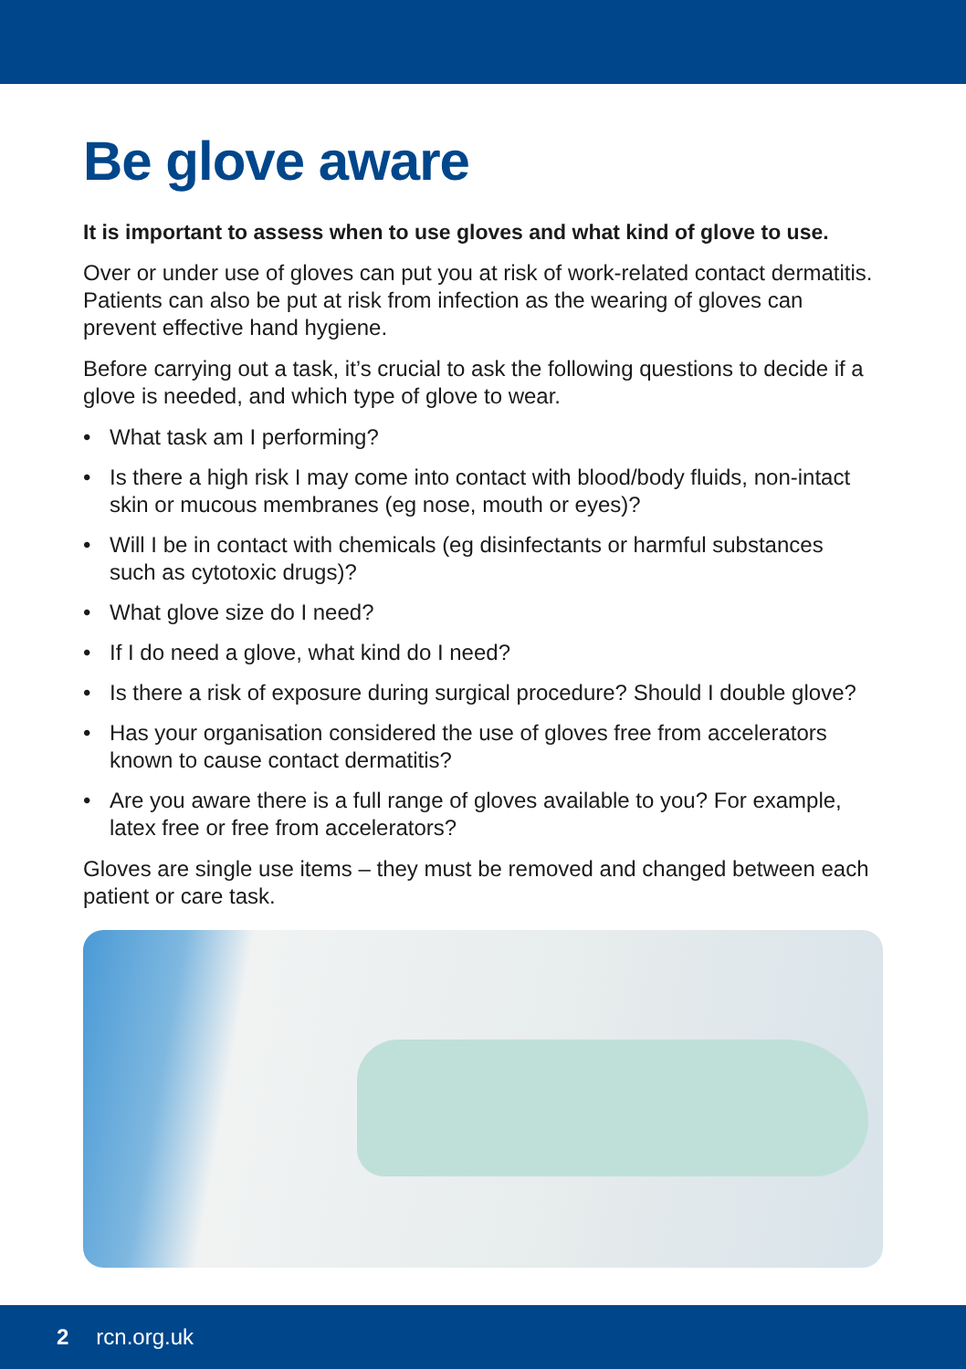Be glove aware
It is important to assess when to use gloves and what kind of glove to use.
Over or under use of gloves can put you at risk of work-related contact dermatitis. Patients can also be put at risk from infection as the wearing of gloves can prevent effective hand hygiene.
Before carrying out a task, it’s crucial to ask the following questions to decide if a glove is needed, and which type of glove to wear.
• What task am I performing?
• Is there a high risk I may come into contact with blood/body fluids, non-intact skin or mucous membranes (eg nose, mouth or eyes)?
• Will I be in contact with chemicals (eg disinfectants or harmful substances such as cytotoxic drugs)?
• What glove size do I need?
• If I do need a glove, what kind do I need?
• Is there a risk of exposure during surgical procedure? Should I double glove?
• Has your organisation considered the use of gloves free from accelerators known to cause contact dermatitis?
• Are you aware there is a full range of gloves available to you? For example, latex free or free from accelerators?
Gloves are single use items – they must be removed and changed between each patient or care task.
2 rcn.org.uk